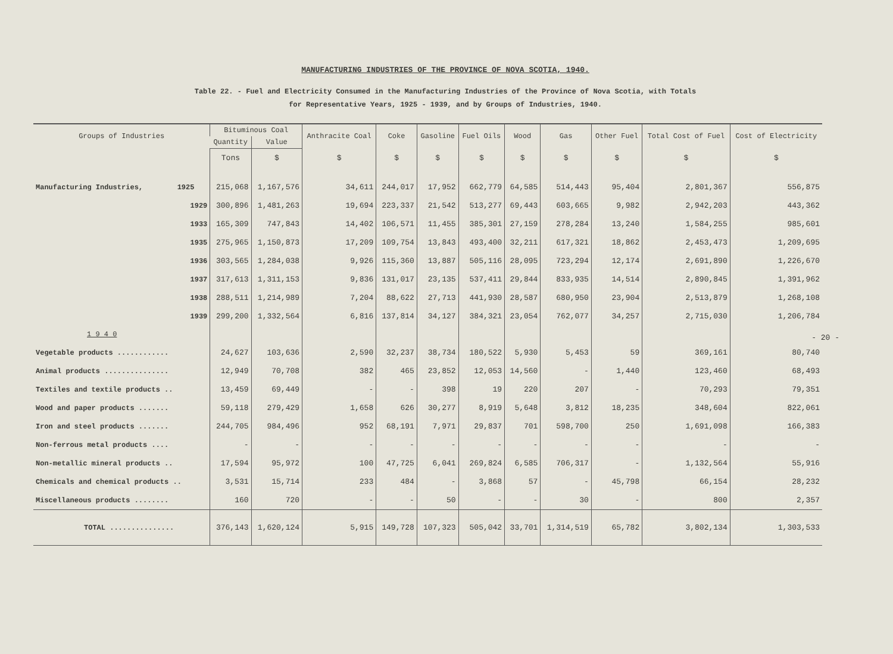MANUFACTURING INDUSTRIES OF THE PROVINCE OF NOVA SCOTIA, 1940.
Table 22. - Fuel and Electricity Consumed in the Manufacturing Industries of the Province of Nova Scotia, with Totals
for Representative Years, 1925 - 1939, and by Groups of Industries, 1940.
| Groups of Industries | Bituminous Coal | | Anthracite Coal | Coke | Gasoline | Fuel Oils | Wood | Gas | Other Fuel | Total Cost of Fuel | Cost of Electricity |
| --- | --- | --- | --- | --- | --- | --- | --- | --- | --- | --- | --- |
| | Quantity | Value | | | | | | | | | |
| | Tons | $ | $ | $ | $ | $ | $ | $ | $ | $ | $ |
| Manufacturing Industries, 1925 | 215,068 | 1,167,576 | 34,611 | 244,017 | 17,952 | 662,779 | 64,585 | 514,443 | 95,404 | 2,801,367 | 556,875 |
| 1929 | 300,896 | 1,481,263 | 19,694 | 223,337 | 21,542 | 513,277 | 69,443 | 603,665 | 9,982 | 2,942,203 | 443,362 |
| 1933 | 165,309 | 747,843 | 14,402 | 106,571 | 11,455 | 385,301 | 27,159 | 278,284 | 13,240 | 1,584,255 | 985,601 |
| 1935 | 275,965 | 1,150,873 | 17,209 | 109,754 | 13,843 | 493,400 | 32,211 | 617,321 | 18,862 | 2,453,473 | 1,209,695 |
| 1936 | 303,565 | 1,284,038 | 9,926 | 115,360 | 13,887 | 505,116 | 28,095 | 723,294 | 12,174 | 2,691,890 | 1,226,670 |
| 1937 | 317,613 | 1,311,153 | 9,836 | 131,017 | 23,135 | 537,411 | 29,844 | 833,935 | 14,514 | 2,890,845 | 1,391,962 |
| 1938 | 288,511 | 1,214,989 | 7,204 | 88,622 | 27,713 | 441,930 | 28,587 | 680,950 | 23,904 | 2,513,879 | 1,268,108 |
| 1939 | 299,200 | 1,332,564 | 6,816 | 137,814 | 34,127 | 384,321 | 23,054 | 762,077 | 34,257 | 2,715,030 | 1,206,784 |
| 1 9 4 0 | | | | | | | | | | | |
| Vegetable products ............ | 24,627 | 103,636 | 2,590 | 32,237 | 38,734 | 180,522 | 5,930 | 5,453 | 59 | 369,161 | 80,740 |
| Animal products ............... | 12,949 | 70,708 | 382 | 465 | 23,852 | 12,053 | 14,560 | - | 1,440 | 123,460 | 68,493 |
| Textiles and textile products .. | 13,459 | 69,449 | - | - | 398 | 19 | 220 | 207 | - | 70,293 | 79,351 |
| Wood and paper products ....... | 59,118 | 279,429 | 1,658 | 626 | 30,277 | 8,919 | 5,648 | 3,812 | 18,235 | 348,604 | 822,061 |
| Iron and steel products ....... | 244,705 | 984,496 | 952 | 68,191 | 7,971 | 29,837 | 701 | 598,700 | 250 | 1,691,098 | 166,383 |
| Non-ferrous metal products .... | - | - | - | - | - | - | - | - | - | - | - |
| Non-metallic mineral products .. | 17,594 | 95,972 | 100 | 47,725 | 6,041 | 269,824 | 6,585 | 706,317 | - | 1,132,564 | 55,916 |
| Chemicals and chemical products .. | 3,531 | 15,714 | 233 | 484 | - | 3,868 | 57 | - | 45,798 | 66,154 | 28,232 |
| Miscellaneous products ........ | 160 | 720 | - | - | 50 | - | - | 30 | - | 800 | 2,357 |
| TOTAL ............... | 376,143 | 1,620,124 | 5,915 | 149,728 | 107,323 | 505,042 | 33,701 | 1,314,519 | 65,782 | 3,802,134 | 1,303,533 |
- 20 -